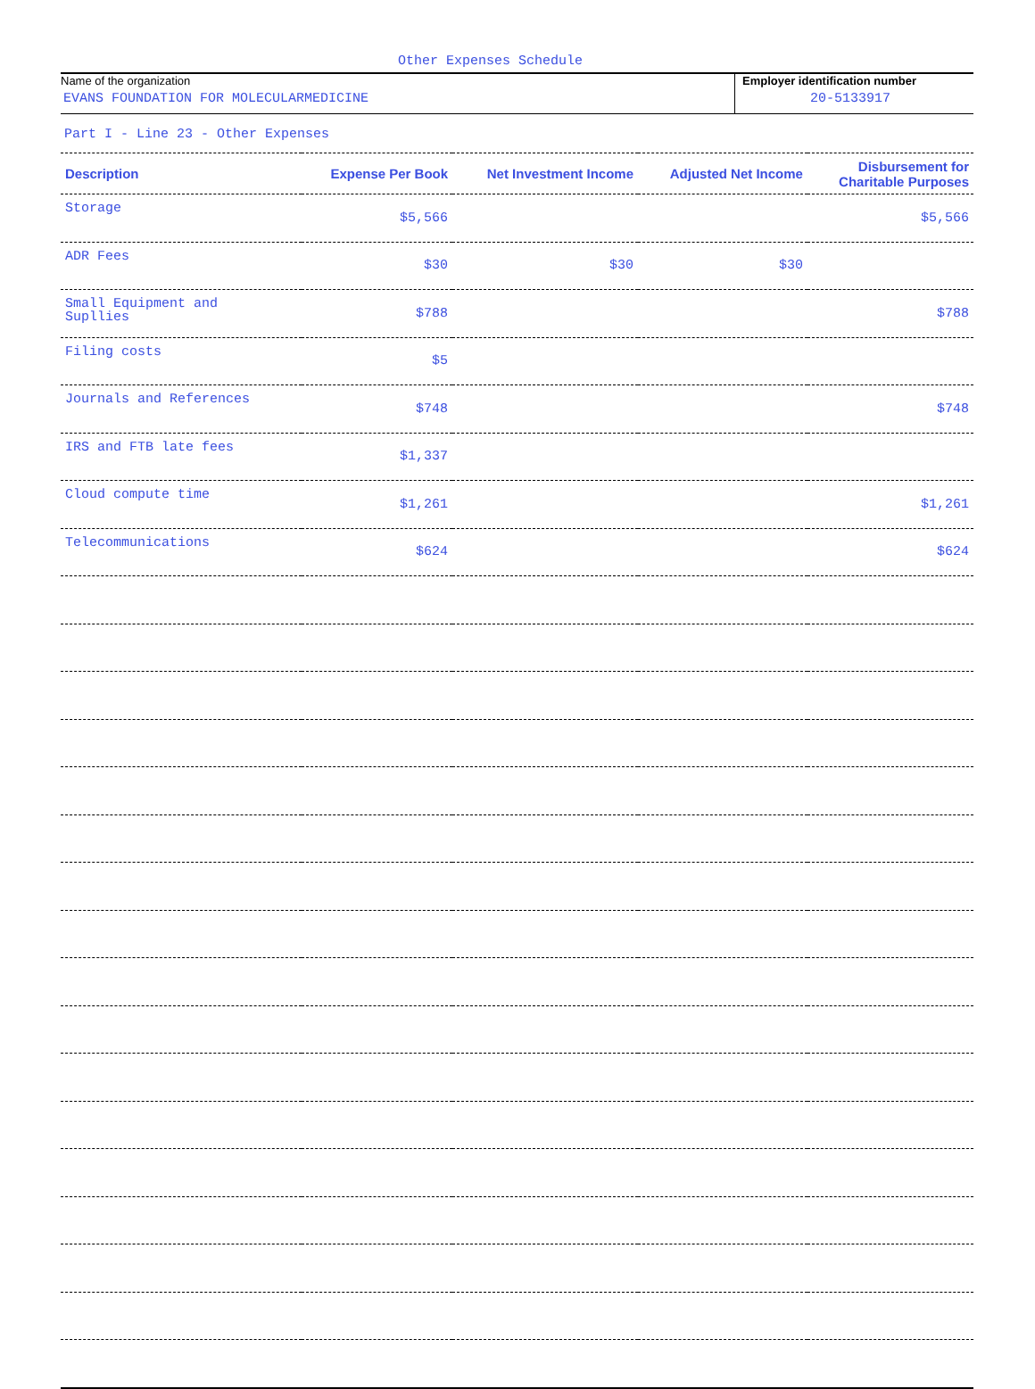Other Expenses Schedule
Name of the organization
EVANS FOUNDATION FOR MOLECULARMEDICINE
Employer identification number
20-5133917
Part I - Line 23 - Other Expenses
| Description | Expense Per Book | Net Investment Income | Adjusted Net Income | Disbursement for Charitable Purposes |
| --- | --- | --- | --- | --- |
| Storage | $5,566 | | | $5,566 |
| ADR Fees | $30 | $30 | $30 | |
| Small Equipment and Supllies | $788 | | | $788 |
| Filing costs | $5 | | | |
| Journals and References | $748 | | | $748 |
| IRS and FTB late fees | $1,337 | | | |
| Cloud compute time | $1,261 | | | $1,261 |
| Telecommunications | $624 | | | $624 |